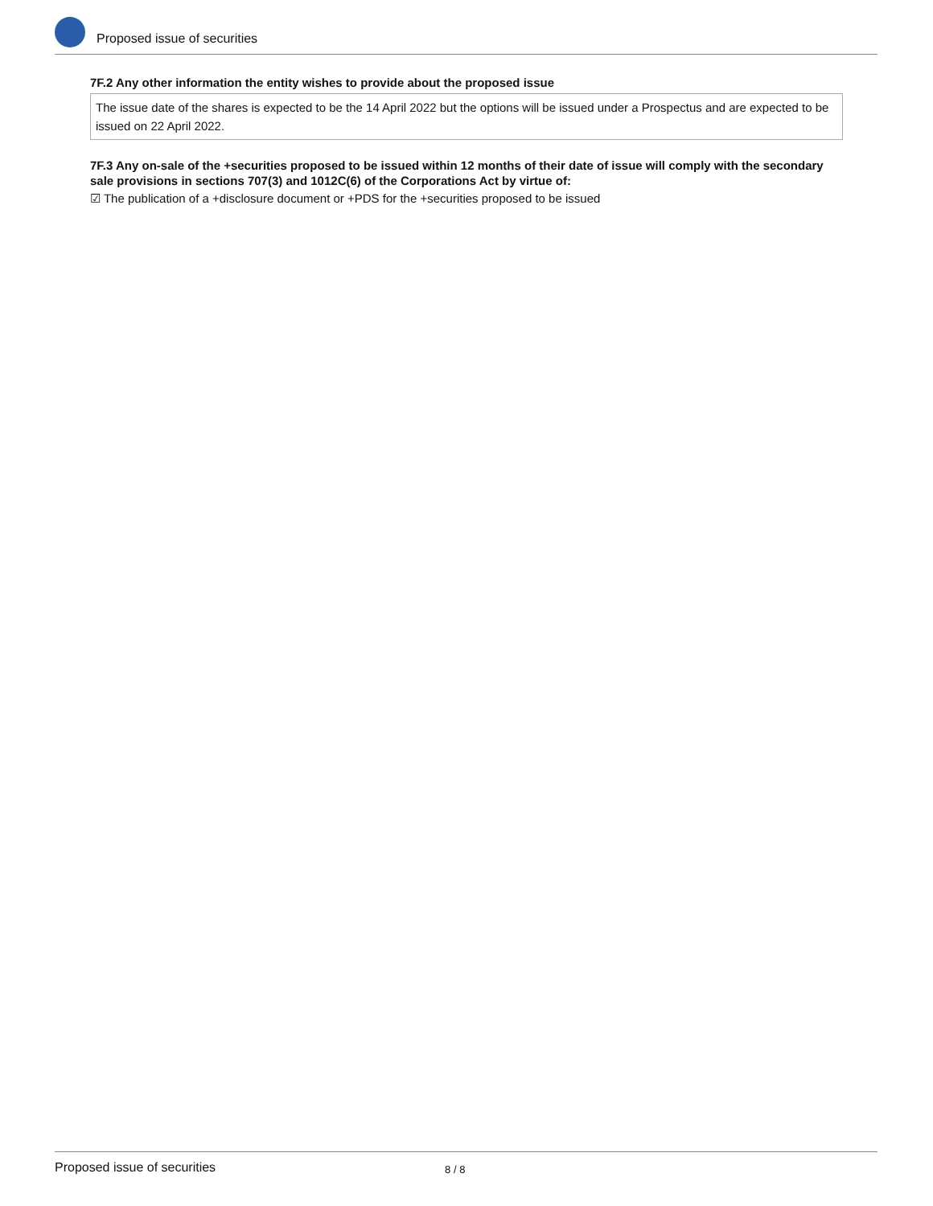Proposed issue of securities
7F.2 Any other information the entity wishes to provide about the proposed issue
The issue date of the shares is expected to be the 14 April 2022 but the options will be issued under a Prospectus and are expected to be issued on 22 April 2022.
7F.3 Any on-sale of the +securities proposed to be issued within 12 months of their date of issue will comply with the secondary sale provisions in sections 707(3) and 1012C(6) of the Corporations Act by virtue of:
☑ The publication of a +disclosure document or +PDS for the +securities proposed to be issued
Proposed issue of securities 8 / 8